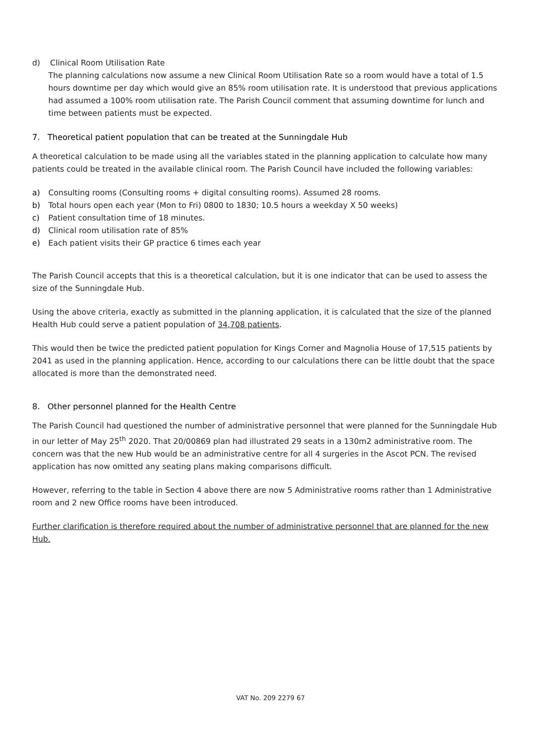d) Clinical Room Utilisation Rate
The planning calculations now assume a new Clinical Room Utilisation Rate so a room would have a total of 1.5 hours downtime per day which would give an 85% room utilisation rate. It is understood that previous applications had assumed a 100% room utilisation rate. The Parish Council comment that assuming downtime for lunch and time between patients must be expected.
7. Theoretical patient population that can be treated at the Sunningdale Hub
A theoretical calculation to be made using all the variables stated in the planning application to calculate how many patients could be treated in the available clinical room. The Parish Council have included the following variables:
a) Consulting rooms (Consulting rooms + digital consulting rooms). Assumed 28 rooms.
b) Total hours open each year (Mon to Fri) 0800 to 1830; 10.5 hours a weekday X 50 weeks)
c) Patient consultation time of 18 minutes.
d) Clinical room utilisation rate of 85%
e) Each patient visits their GP practice 6 times each year
The Parish Council accepts that this is a theoretical calculation, but it is one indicator that can be used to assess the size of the Sunningdale Hub.
Using the above criteria, exactly as submitted in the planning application, it is calculated that the size of the planned Health Hub could serve a patient population of 34,708 patients.
This would then be twice the predicted patient population for Kings Corner and Magnolia House of 17,515 patients by 2041 as used in the planning application. Hence, according to our calculations there can be little doubt that the space allocated is more than the demonstrated need.
8. Other personnel planned for the Health Centre
The Parish Council had questioned the number of administrative personnel that were planned for the Sunningdale Hub in our letter of May 25<sup>th</sup> 2020. That 20/00869 plan had illustrated 29 seats in a 130m2 administrative room. The concern was that the new Hub would be an administrative centre for all 4 surgeries in the Ascot PCN. The revised application has now omitted any seating plans making comparisons difficult.
However, referring to the table in Section 4 above there are now 5 Administrative rooms rather than 1 Administrative room and 2 new Office rooms have been introduced.
Further clarification is therefore required about the number of administrative personnel that are planned for the new Hub.
VAT No. 209 2279 67